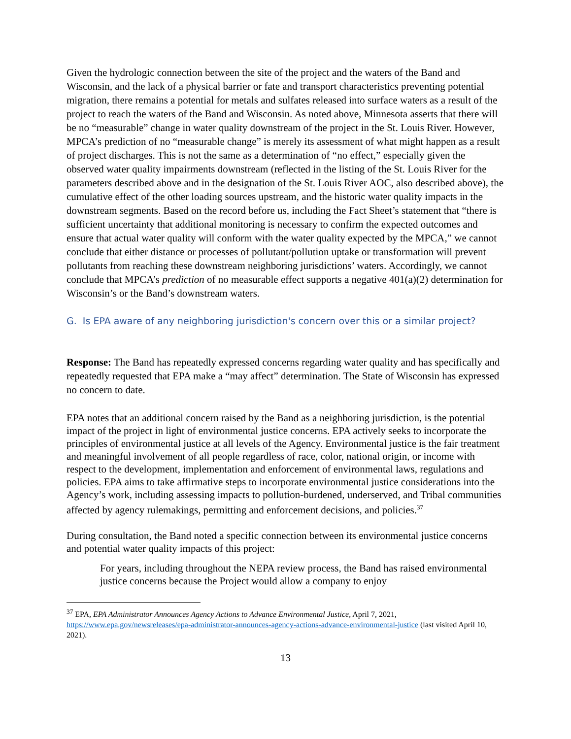Given the hydrologic connection between the site of the project and the waters of the Band and Wisconsin, and the lack of a physical barrier or fate and transport characteristics preventing potential migration, there remains a potential for metals and sulfates released into surface waters as a result of the project to reach the waters of the Band and Wisconsin. As noted above, Minnesota asserts that there will be no “measurable” change in water quality downstream of the project in the St. Louis River. However, MPCA’s prediction of no “measurable change” is merely its assessment of what might happen as a result of project discharges. This is not the same as a determination of “no effect,” especially given the observed water quality impairments downstream (reflected in the listing of the St. Louis River for the parameters described above and in the designation of the St. Louis River AOC, also described above), the cumulative effect of the other loading sources upstream, and the historic water quality impacts in the downstream segments. Based on the record before us, including the Fact Sheet’s statement that “there is sufficient uncertainty that additional monitoring is necessary to confirm the expected outcomes and ensure that actual water quality will conform with the water quality expected by the MPCA,” we cannot conclude that either distance or processes of pollutant/pollution uptake or transformation will prevent pollutants from reaching these downstream neighboring jurisdictions’ waters. Accordingly, we cannot conclude that MPCA’s prediction of no measurable effect supports a negative 401(a)(2) determination for Wisconsin’s or the Band’s downstream waters.
G. Is EPA aware of any neighboring jurisdiction's concern over this or a similar project?
Response: The Band has repeatedly expressed concerns regarding water quality and has specifically and repeatedly requested that EPA make a “may affect” determination. The State of Wisconsin has expressed no concern to date.
EPA notes that an additional concern raised by the Band as a neighboring jurisdiction, is the potential impact of the project in light of environmental justice concerns. EPA actively seeks to incorporate the principles of environmental justice at all levels of the Agency. Environmental justice is the fair treatment and meaningful involvement of all people regardless of race, color, national origin, or income with respect to the development, implementation and enforcement of environmental laws, regulations and policies. EPA aims to take affirmative steps to incorporate environmental justice considerations into the Agency’s work, including assessing impacts to pollution-burdened, underserved, and Tribal communities affected by agency rulemakings, permitting and enforcement decisions, and policies.<sup>37</sup>
During consultation, the Band noted a specific connection between its environmental justice concerns and potential water quality impacts of this project:
For years, including throughout the NEPA review process, the Band has raised environmental justice concerns because the Project would allow a company to enjoy
<sup>37</sup> EPA, EPA Administrator Announces Agency Actions to Advance Environmental Justice, April 7, 2021, https://www.epa.gov/newsreleases/epa-administrator-announces-agency-actions-advance-environmental-justice (last visited April 10, 2021).
13